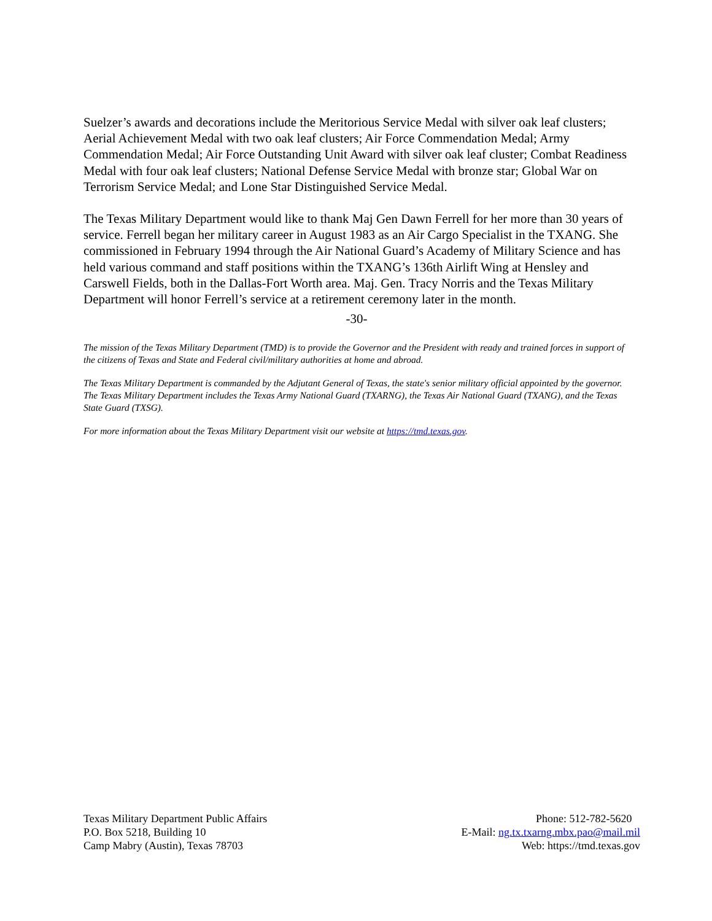Suelzer’s awards and decorations include the Meritorious Service Medal with silver oak leaf clusters; Aerial Achievement Medal with two oak leaf clusters; Air Force Commendation Medal; Army Commendation Medal; Air Force Outstanding Unit Award with silver oak leaf cluster; Combat Readiness Medal with four oak leaf clusters; National Defense Service Medal with bronze star; Global War on Terrorism Service Medal; and Lone Star Distinguished Service Medal.
The Texas Military Department would like to thank Maj Gen Dawn Ferrell for her more than 30 years of service. Ferrell began her military career in August 1983 as an Air Cargo Specialist in the TXANG. She commissioned in February 1994 through the Air National Guard’s Academy of Military Science and has held various command and staff positions within the TXANG’s 136th Airlift Wing at Hensley and Carswell Fields, both in the Dallas-Fort Worth area. Maj. Gen. Tracy Norris and the Texas Military Department will honor Ferrell’s service at a retirement ceremony later in the month.
-30-
The mission of the Texas Military Department (TMD) is to provide the Governor and the President with ready and trained forces in support of the citizens of Texas and State and Federal civil/military authorities at home and abroad.
The Texas Military Department is commanded by the Adjutant General of Texas, the state's senior military official appointed by the governor. The Texas Military Department includes the Texas Army National Guard (TXARNG), the Texas Air National Guard (TXANG), and the Texas State Guard (TXSG).
For more information about the Texas Military Department visit our website at https://tmd.texas.gov.
Texas Military Department Public Affairs
P.O. Box 5218, Building 10
Camp Mabry (Austin), Texas 78703
Phone: 512-782-5620
E-Mail: ng.tx.txarng.mbx.pao@mail.mil
Web: https://tmd.texas.gov